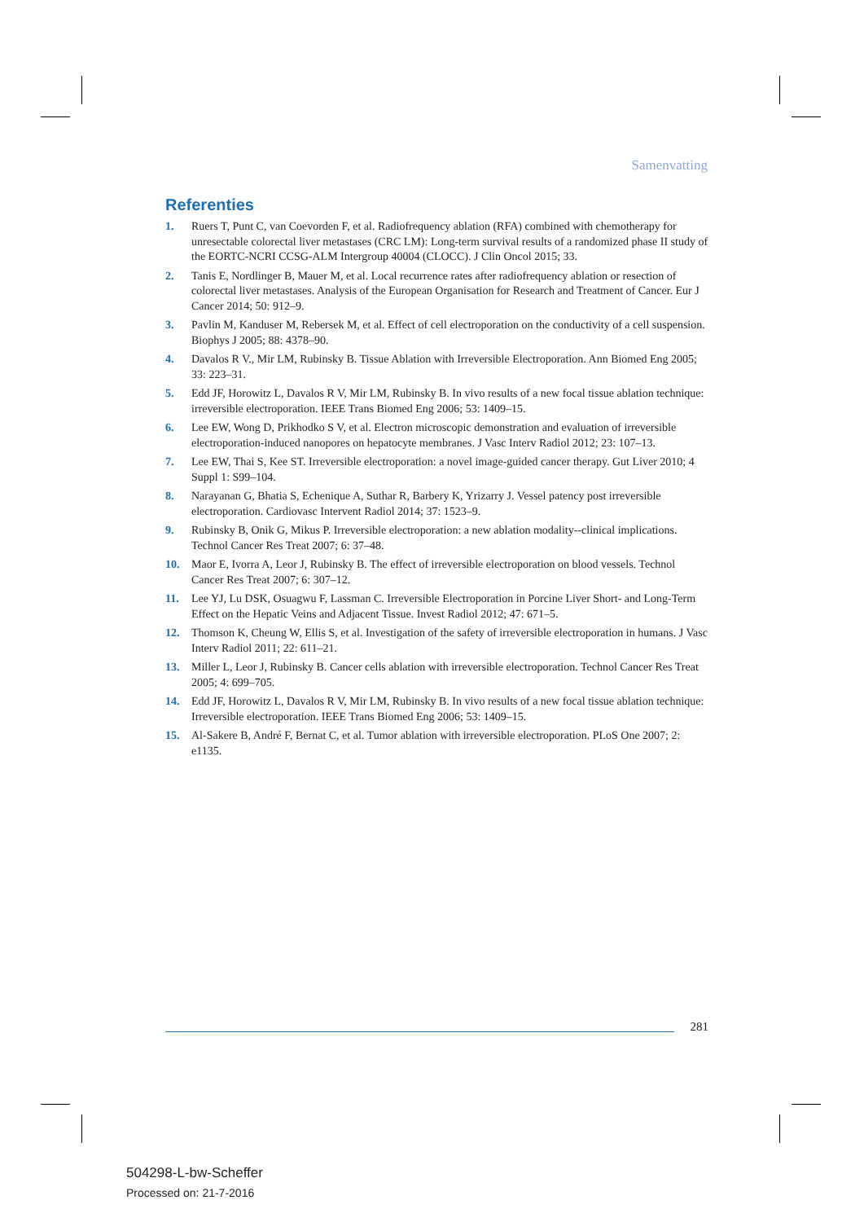Samenvatting
Referenties
1. Ruers T, Punt C, van Coevorden F, et al. Radiofrequency ablation (RFA) combined with chemotherapy for unresectable colorectal liver metastases (CRC LM): Long-term survival results of a randomized phase II study of the EORTC-NCRI CCSG-ALM Intergroup 40004 (CLOCC). J Clin Oncol 2015; 33.
2. Tanis E, Nordlinger B, Mauer M, et al. Local recurrence rates after radiofrequency ablation or resection of colorectal liver metastases. Analysis of the European Organisation for Research and Treatment of Cancer. Eur J Cancer 2014; 50: 912–9.
3. Pavlin M, Kanduser M, Rebersek M, et al. Effect of cell electroporation on the conductivity of a cell suspension. Biophys J 2005; 88: 4378–90.
4. Davalos R V., Mir LM, Rubinsky B. Tissue Ablation with Irreversible Electroporation. Ann Biomed Eng 2005; 33: 223–31.
5. Edd JF, Horowitz L, Davalos R V, Mir LM, Rubinsky B. In vivo results of a new focal tissue ablation technique: irreversible electroporation. IEEE Trans Biomed Eng 2006; 53: 1409–15.
6. Lee EW, Wong D, Prikhodko S V, et al. Electron microscopic demonstration and evaluation of irreversible electroporation-induced nanopores on hepatocyte membranes. J Vasc Interv Radiol 2012; 23: 107–13.
7. Lee EW, Thai S, Kee ST. Irreversible electroporation: a novel image-guided cancer therapy. Gut Liver 2010; 4 Suppl 1: S99–104.
8. Narayanan G, Bhatia S, Echenique A, Suthar R, Barbery K, Yrizarry J. Vessel patency post irreversible electroporation. Cardiovasc Intervent Radiol 2014; 37: 1523–9.
9. Rubinsky B, Onik G, Mikus P. Irreversible electroporation: a new ablation modality--clinical implications. Technol Cancer Res Treat 2007; 6: 37–48.
10. Maor E, Ivorra A, Leor J, Rubinsky B. The effect of irreversible electroporation on blood vessels. Technol Cancer Res Treat 2007; 6: 307–12.
11. Lee YJ, Lu DSK, Osuagwu F, Lassman C. Irreversible Electroporation in Porcine Liver Short- and Long-Term Effect on the Hepatic Veins and Adjacent Tissue. Invest Radiol 2012; 47: 671–5.
12. Thomson K, Cheung W, Ellis S, et al. Investigation of the safety of irreversible electroporation in humans. J Vasc Interv Radiol 2011; 22: 611–21.
13. Miller L, Leor J, Rubinsky B. Cancer cells ablation with irreversible electroporation. Technol Cancer Res Treat 2005; 4: 699–705.
14. Edd JF, Horowitz L, Davalos R V, Mir LM, Rubinsky B. In vivo results of a new focal tissue ablation technique: Irreversible electroporation. IEEE Trans Biomed Eng 2006; 53: 1409–15.
15. Al-Sakere B, André F, Bernat C, et al. Tumor ablation with irreversible electroporation. PLoS One 2007; 2: e1135.
281
504298-L-bw-Scheffer
Processed on: 21-7-2016